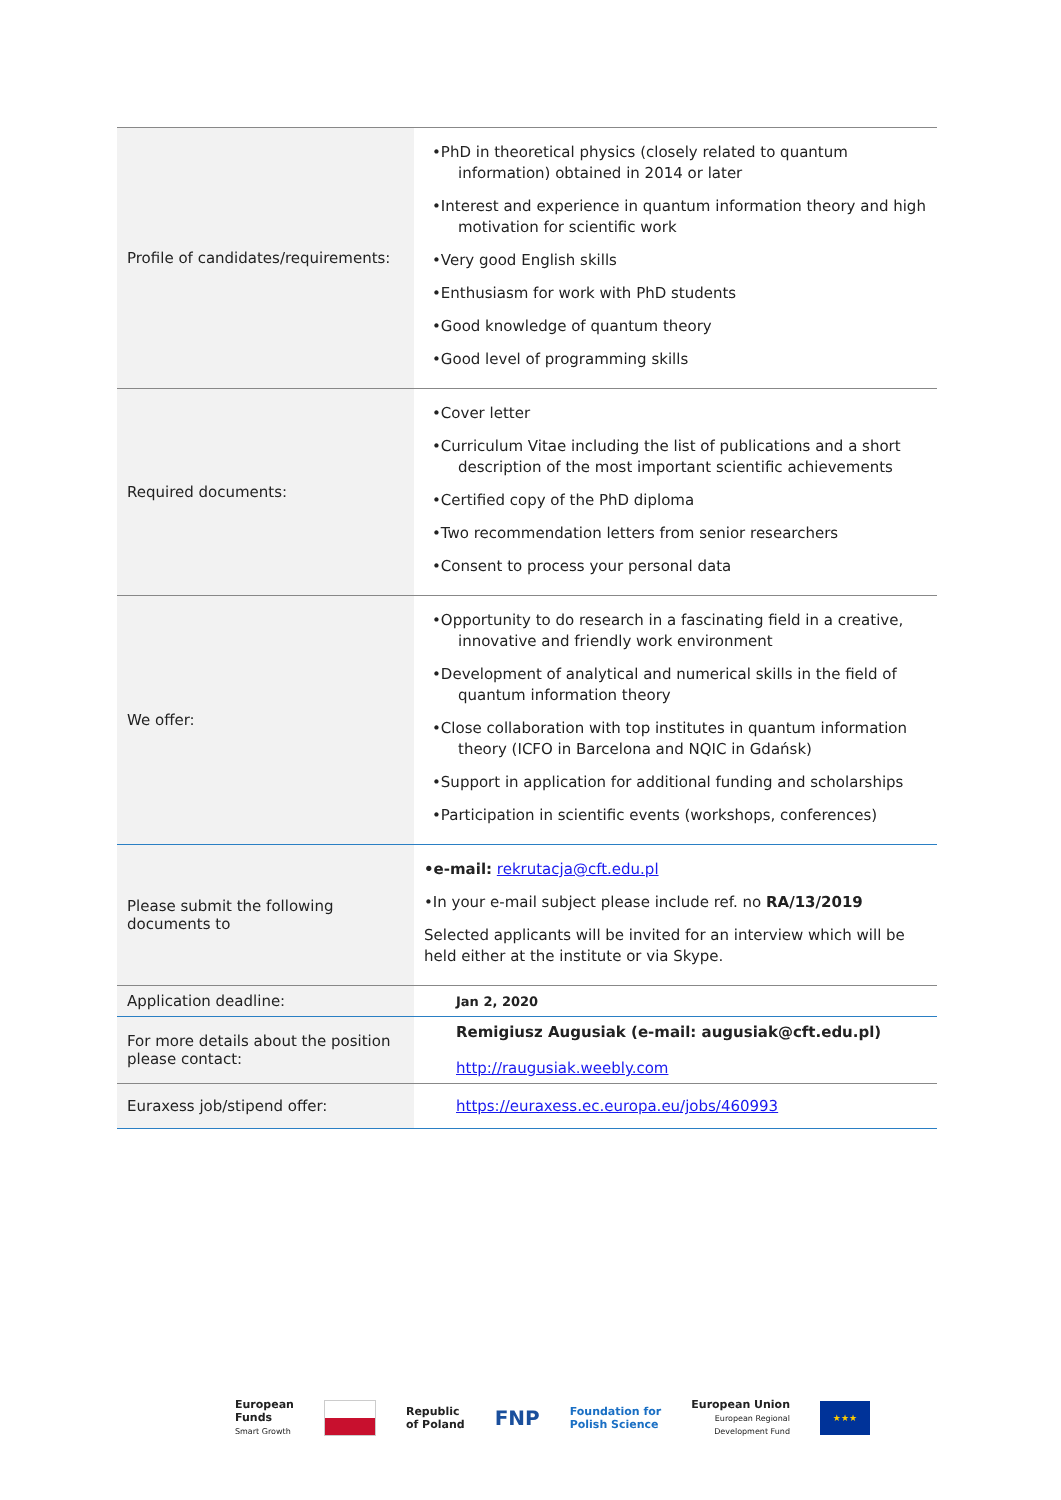| Profile of candidates/requirements: | •PhD in theoretical physics (closely related to quantum information) obtained in 2014 or later •Interest and experience in quantum information theory and high motivation for scientific work •Very good English skills •Enthusiasm for work with PhD students •Good knowledge of quantum theory •Good level of programming skills |
| Required documents: | •Cover letter •Curriculum Vitae including the list of publications and a short description of the most important scientific achievements •Certified copy of the PhD diploma •Two recommendation letters from senior researchers •Consent to process your personal data |
| We offer: | •Opportunity to do research in a fascinating field in a creative, innovative and friendly work environment •Development of analytical and numerical skills in the field of quantum information theory •Close collaboration with top institutes in quantum information theory (ICFO in Barcelona and NQIC in Gdańsk) •Support in application for additional funding and scholarships •Participation in scientific events (workshops, conferences) |
| Please submit the following documents to | •e-mail: rekrutacja@cft.edu.pl •In your e-mail subject please include ref. no RA/13/2019 Selected applicants will be invited for an interview which will be held either at the institute or via Skype. |
| Application deadline: | Jan 2, 2020 |
| For more details about the position please contact: | Remigiusz Augusiak (e-mail: augusiak@cft.edu.pl) http://raugusiak.weebly.com |
| Euraxess job/stipend offer: | https://euraxess.ec.europa.eu/jobs/460993 |
European
Funds
Smart Growth
Republic
of Poland
FNP
Foundation for
Polish Science
European Union
European Regional
Development Fund
★★★